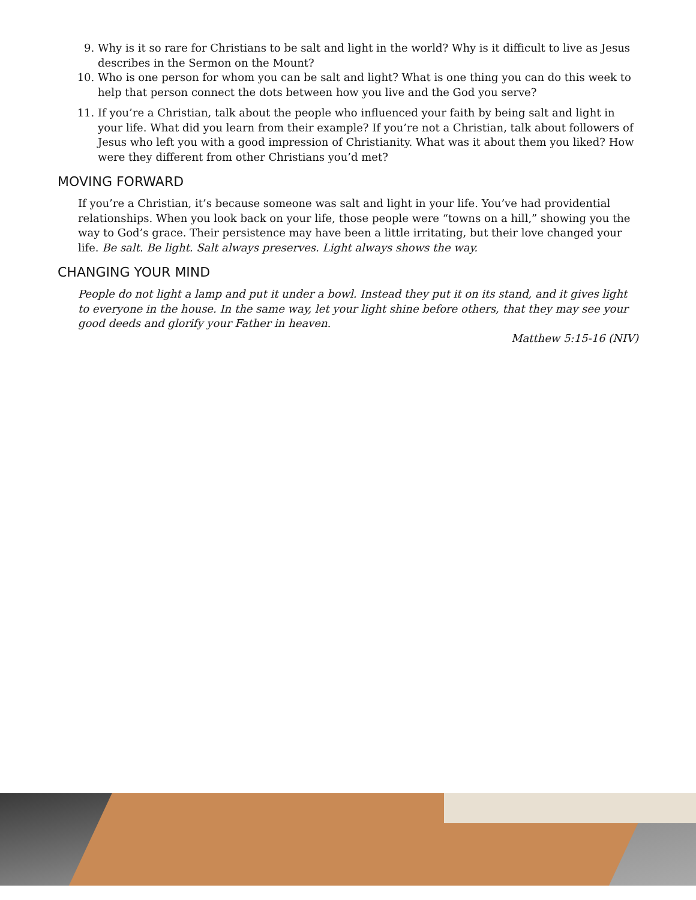9. Why is it so rare for Christians to be salt and light in the world? Why is it difficult to live as Jesus describes in the Sermon on the Mount?
10. Who is one person for whom you can be salt and light? What is one thing you can do this week to help that person connect the dots between how you live and the God you serve?
11. If you’re a Christian, talk about the people who influenced your faith by being salt and light in your life. What did you learn from their example? If you’re not a Christian, talk about followers of Jesus who left you with a good impression of Christianity. What was it about them you liked? How were they different from other Christians you’d met?
MOVING FORWARD
If you’re a Christian, it’s because someone was salt and light in your life. You’ve had providential relationships. When you look back on your life, those people were “towns on a hill,” showing you the way to God’s grace. Their persistence may have been a little irritating, but their love changed your life. Be salt. Be light. Salt always preserves. Light always shows the way.
CHANGING YOUR MIND
People do not light a lamp and put it under a bowl. Instead they put it on its stand, and it gives light to everyone in the house. In the same way, let your light shine before others, that they may see your good deeds and glorify your Father in heaven.
Matthew 5:15-16 (NIV)